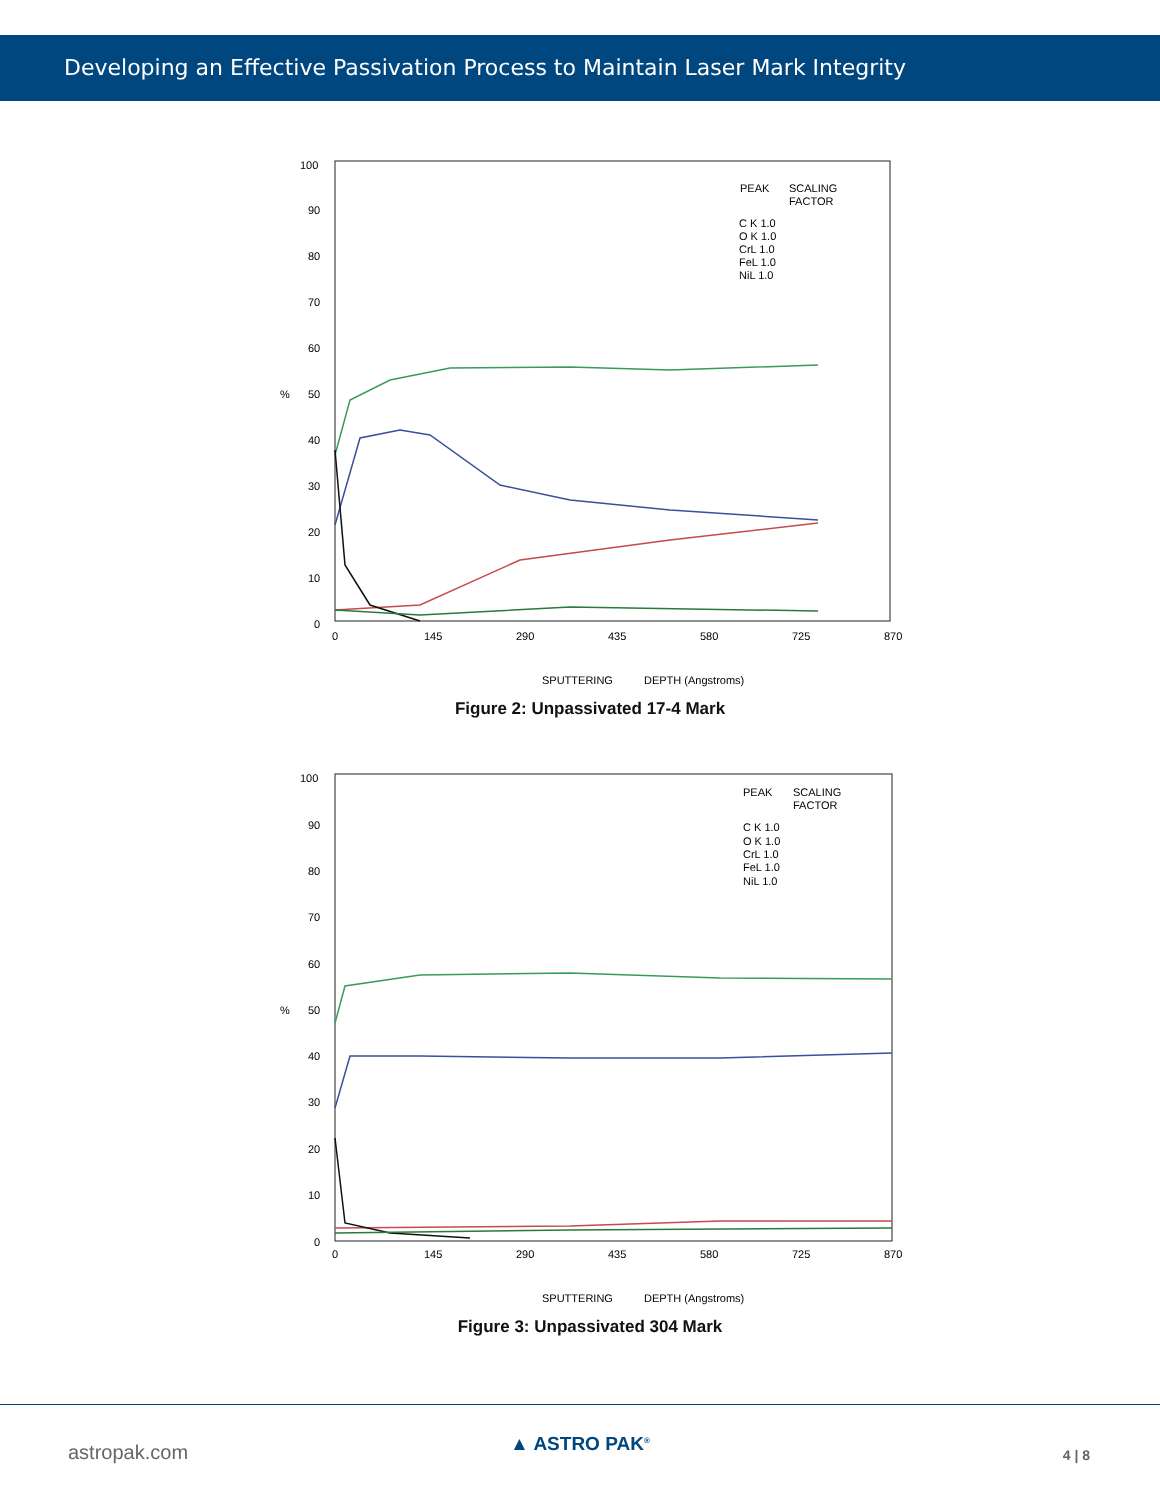Developing an Effective Passivation Process to Maintain Laser Mark Integrity
100
90
80
70
60
%
50
40
30
20
10
0
0
145
290
435
580
725
870
PEAK
SCALING
FACTOR
C K 1.0
O K 1.0
CrL 1.0
FeL 1.0
NiL 1.0
SPUTTERING
DEPTH (Angstroms)
Figure 2: Unpassivated 17-4 Mark
100
90
80
70
60
%
50
40
30
20
10
0
0
145
290
435
580
725
870
PEAK
SCALING
FACTOR
C K 1.0
O K 1.0
CrL 1.0
FeL 1.0
NiL 1.0
SPUTTERING
DEPTH (Angstroms)
Figure 3: Unpassivated 304 Mark
astropak.com ▲ ASTRO PAK<sup>®</sup> 4 | 8